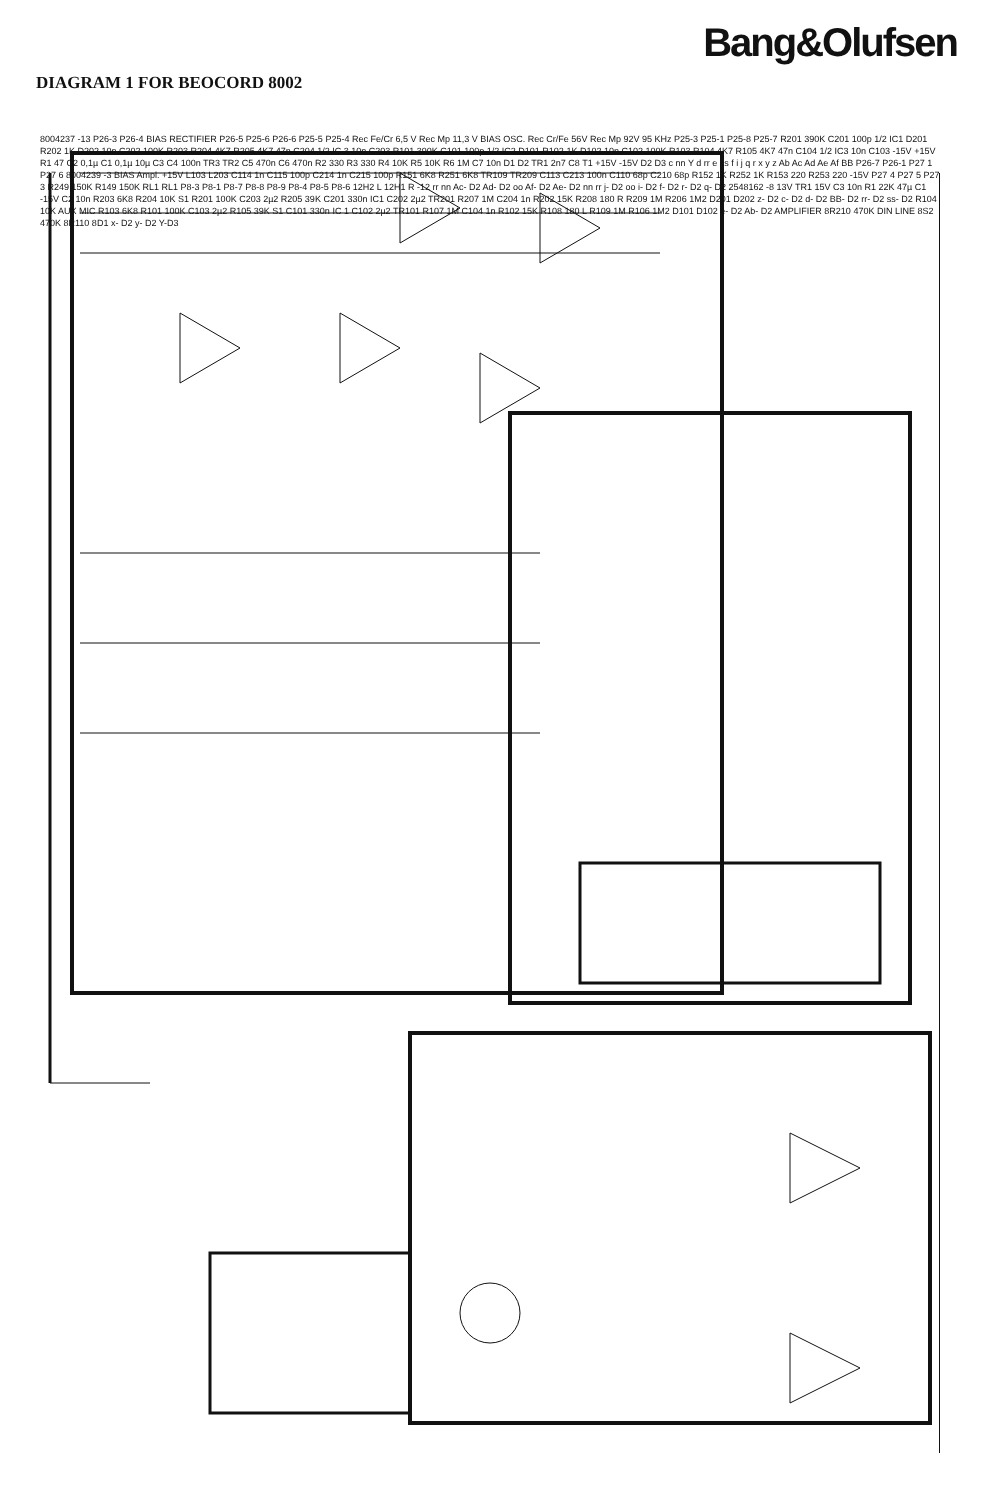Bang&Olufsen
DIAGRAM 1 FOR BEOCORD 8002
8004237 -13 P26-3 P26-4 BIAS RECTIFIER P26-5 P25-6 P26-6 P25-5 P25-4 Rec Fe/Cr 6,5 V Rec Mp 11,3 V BIAS OSC. Rec Cr/Fe 56V Rec Mp 92V 95 KHz P25-3 P25-1 P25-8 P25-7 R201 390K C201 100p 1/2 IC1 D201 R202 1K D202 10n C202 100K R203 R204 4K7 R205 4K7 47n C204 1/2 IC 3 10n C203 R101 390K C101 100p 1/2 IC2 D101 R102 1K D102 10n C102 100K R103 R104 4K7 R105 4K7 47n C104 1/2 IC3 10n C103 -15V +15V R1 47 C2 0,1µ C1 0,1µ 10µ C3 C4 100n TR3 TR2 C5 470n C6 470n R2 330 R3 330 R4 10K R5 10K R6 1M C7 10n D1 D2 TR1 2n7 C8 T1 +15V -15V D2 D3 c nn Y d rr e ss f i j q r x y z Ab Ac Ad Ae Af BB P26-7 P26-1 P27 1 P27 6 8004239 -3 BIAS Ampl. +15V L103 L203 C114 1n C115 100p C214 1n C215 100p R151 6K8 R251 6K8 TR109 TR209 C113 C213 100n C110 68p C210 68p R152 1K R252 1K R153 220 R253 220 -15V P27 4 P27 5 P27 3 R249 150K R149 150K RL1 RL1 P8-3 P8-1 P8-7 P8-8 P8-9 P8-4 P8-5 P8-6 12H2 L 12H1 R -12 rr nn Ac- D2 Ad- D2 oo Af- D2 Ae- D2 nn rr j- D2 oo i- D2 f- D2 r- D2 q- D2 2548162 -8 13V TR1 15V C3 10n R1 22K 47µ C1 -15V C2 10n R203 6K8 R204 10K S1 R201 100K C203 2µ2 R205 39K C201 330n IC1 C202 2µ2 TR201 R207 1M C204 1n R202 15K R208 180 R R209 1M R206 1M2 D201 D202 z- D2 c- D2 d- D2 BB- D2 rr- D2 ss- D2 R104 10K AUX MIC R103 6K8 R101 100K C103 2µ2 R105 39K S1 C101 330n IC 1 C102 2µ2 TR101 R107 1M C104 1n R102 15K R108 180 L R109 1M R106 1M2 D101 D102 e- D2 Ab- D2 AMPLIFIER 8R210 470K DIN LINE 8S2 470K 8R110 8D1 x- D2 y- D2 Y-D3